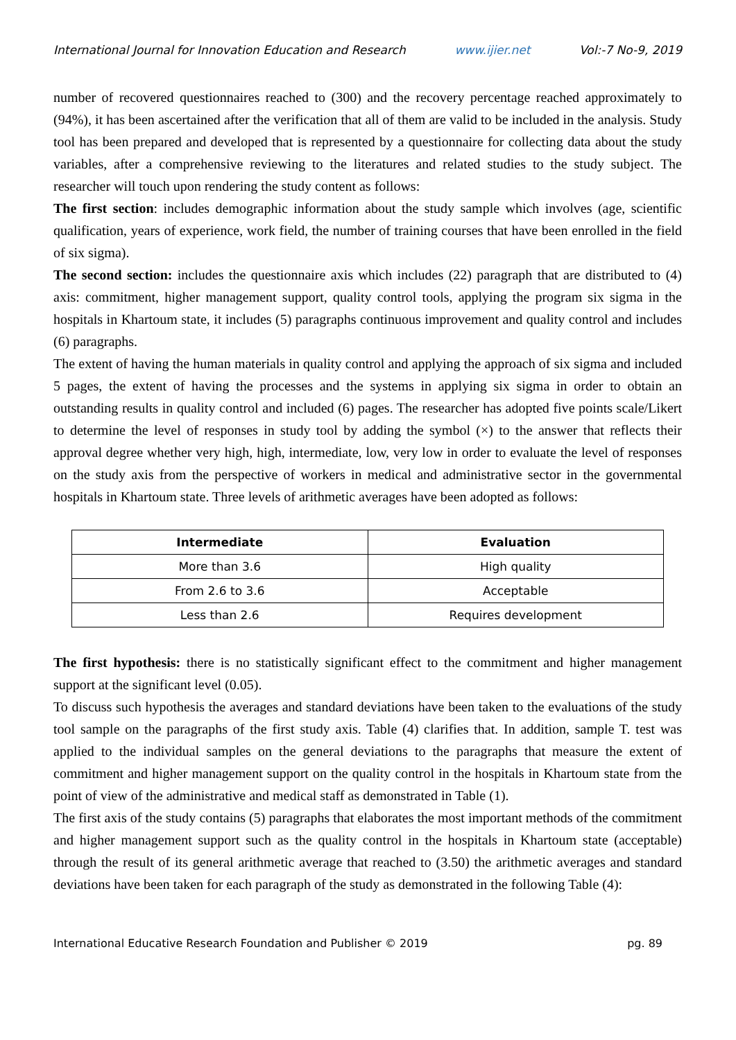International Journal for Innovation Education and Research www.ijier.net Vol:-7 No-9, 2019
number of recovered questionnaires reached to (300) and the recovery percentage reached approximately to (94%), it has been ascertained after the verification that all of them are valid to be included in the analysis. Study tool has been prepared and developed that is represented by a questionnaire for collecting data about the study variables, after a comprehensive reviewing to the literatures and related studies to the study subject. The researcher will touch upon rendering the study content as follows:
The first section: includes demographic information about the study sample which involves (age, scientific qualification, years of experience, work field, the number of training courses that have been enrolled in the field of six sigma).
The second section: includes the questionnaire axis which includes (22) paragraph that are distributed to (4) axis: commitment, higher management support, quality control tools, applying the program six sigma in the hospitals in Khartoum state, it includes (5) paragraphs continuous improvement and quality control and includes (6) paragraphs.
The extent of having the human materials in quality control and applying the approach of six sigma and included 5 pages, the extent of having the processes and the systems in applying six sigma in order to obtain an outstanding results in quality control and included (6) pages. The researcher has adopted five points scale/Likert to determine the level of responses in study tool by adding the symbol (×) to the answer that reflects their approval degree whether very high, high, intermediate, low, very low in order to evaluate the level of responses on the study axis from the perspective of workers in medical and administrative sector in the governmental hospitals in Khartoum state. Three levels of arithmetic averages have been adopted as follows:
| Intermediate | Evaluation |
| --- | --- |
| More than 3.6 | High quality |
| From 2.6 to 3.6 | Acceptable |
| Less than 2.6 | Requires development |
The first hypothesis: there is no statistically significant effect to the commitment and higher management support at the significant level (0.05).
To discuss such hypothesis the averages and standard deviations have been taken to the evaluations of the study tool sample on the paragraphs of the first study axis. Table (4) clarifies that. In addition, sample T. test was applied to the individual samples on the general deviations to the paragraphs that measure the extent of commitment and higher management support on the quality control in the hospitals in Khartoum state from the point of view of the administrative and medical staff as demonstrated in Table (1).
The first axis of the study contains (5) paragraphs that elaborates the most important methods of the commitment and higher management support such as the quality control in the hospitals in Khartoum state (acceptable) through the result of its general arithmetic average that reached to (3.50) the arithmetic averages and standard deviations have been taken for each paragraph of the study as demonstrated in the following Table (4):
International Educative Research Foundation and Publisher © 2019 pg. 89